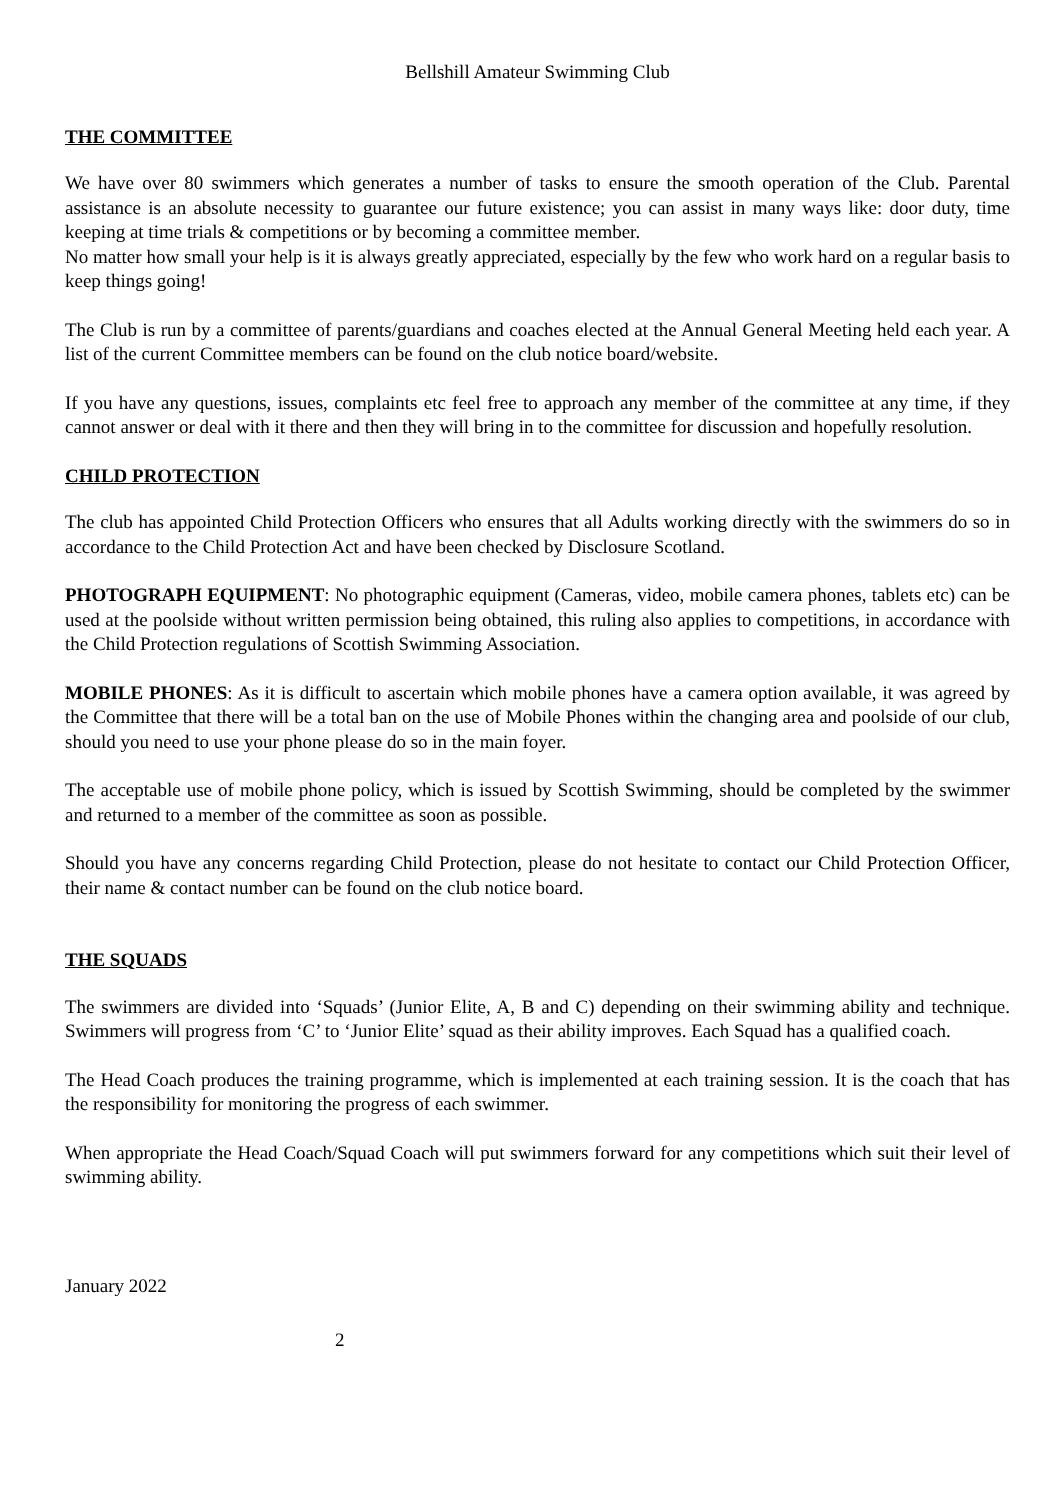Bellshill Amateur Swimming Club
THE COMMITTEE
We have over 80 swimmers which generates a number of tasks to ensure the smooth operation of the Club. Parental assistance is an absolute necessity to guarantee our future existence; you can assist in many ways like: door duty, time keeping at time trials & competitions or by becoming a committee member.
No matter how small your help is it is always greatly appreciated, especially by the few who work hard on a regular basis to keep things going!
The Club is run by a committee of parents/guardians and coaches elected at the Annual General Meeting held each year. A list of the current Committee members can be found on the club notice board/website.
If you have any questions, issues, complaints etc feel free to approach any member of the committee at any time, if they cannot answer or deal with it there and then they will bring in to the committee for discussion and hopefully resolution.
CHILD PROTECTION
The club has appointed Child Protection Officers who ensures that all Adults working directly with the swimmers do so in accordance to the Child Protection Act and have been checked by Disclosure Scotland.
PHOTOGRAPH EQUIPMENT: No photographic equipment (Cameras, video, mobile camera phones, tablets etc) can be used at the poolside without written permission being obtained, this ruling also applies to competitions, in accordance with the Child Protection regulations of Scottish Swimming Association.
MOBILE PHONES: As it is difficult to ascertain which mobile phones have a camera option available, it was agreed by the Committee that there will be a total ban on the use of Mobile Phones within the changing area and poolside of our club, should you need to use your phone please do so in the main foyer.
The acceptable use of mobile phone policy, which is issued by Scottish Swimming, should be completed by the swimmer and returned to a member of the committee as soon as possible.
Should you have any concerns regarding Child Protection, please do not hesitate to contact our Child Protection Officer, their name & contact number can be found on the club notice board.
THE SQUADS
The swimmers are divided into ‘Squads’ (Junior Elite, A, B and C) depending on their swimming ability and technique. Swimmers will progress from ‘C’ to ‘Junior Elite’ squad as their ability improves. Each Squad has a qualified coach.
The Head Coach produces the training programme, which is implemented at each training session. It is the coach that has the responsibility for monitoring the progress of each swimmer.
When appropriate the Head Coach/Squad Coach will put swimmers forward for any competitions which suit their level of swimming ability.
January 2022
2